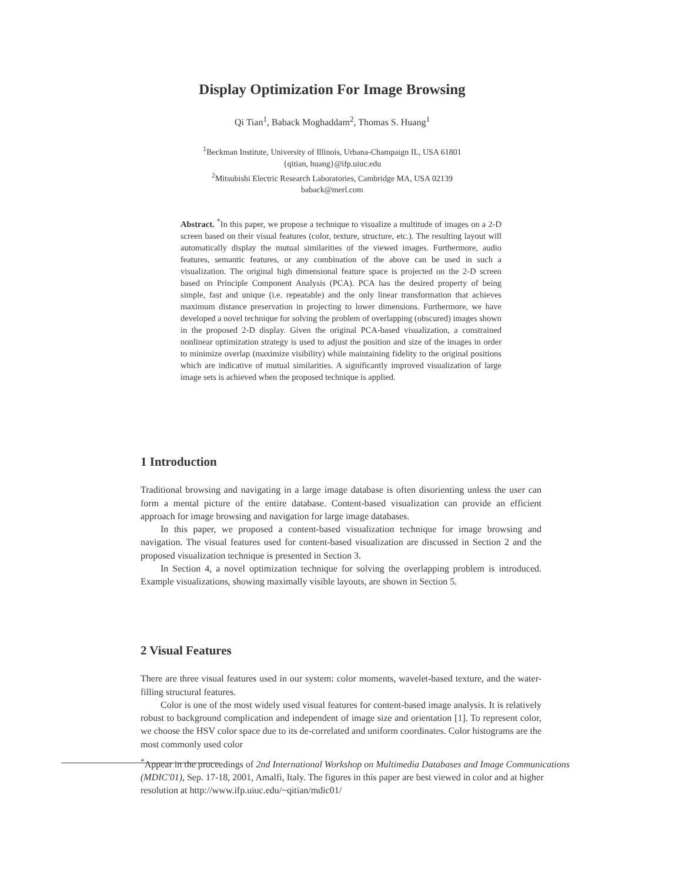Display Optimization For Image Browsing
Qi Tian<sup>1</sup>, Baback Moghaddam<sup>2</sup>, Thomas S. Huang<sup>1</sup>
<sup>1</sup> Beckman Institute, University of Illinois, Urbana-Champaign IL, USA 61801
{qitian, huang}@ifp.uiuc.edu
<sup>2</sup> Mitsubishi Electric Research Laboratories, Cambridge MA, USA 02139
baback@merl.com
Abstract. <sup>*</sup>In this paper, we propose a technique to visualize a multitude of images on a 2-D screen based on their visual features (color, texture, structure, etc.). The resulting layout will automatically display the mutual similarities of the viewed images. Furthermore, audio features, semantic features, or any combination of the above can be used in such a visualization. The original high dimensional feature space is projected on the 2-D screen based on Principle Component Analysis (PCA). PCA has the desired property of being simple, fast and unique (i.e. repeatable) and the only linear transformation that achieves maximum distance preservation in projecting to lower dimensions. Furthermore, we have developed a novel technique for solving the problem of overlapping (obscured) images shown in the proposed 2-D display. Given the original PCA-based visualization, a constrained nonlinear optimization strategy is used to adjust the position and size of the images in order to minimize overlap (maximize visibility) while maintaining fidelity to the original positions which are indicative of mutual similarities. A significantly improved visualization of large image sets is achieved when the proposed technique is applied.
1 Introduction
Traditional browsing and navigating in a large image database is often disorienting unless the user can form a mental picture of the entire database. Content-based visualization can provide an efficient approach for image browsing and navigation for large image databases.
In this paper, we proposed a content-based visualization technique for image browsing and navigation. The visual features used for content-based visualization are discussed in Section 2 and the proposed visualization technique is presented in Section 3.
In Section 4, a novel optimization technique for solving the overlapping problem is introduced. Example visualizations, showing maximally visible layouts, are shown in Section 5.
2 Visual Features
There are three visual features used in our system: color moments, wavelet-based texture, and the water-filling structural features.
Color is one of the most widely used visual features for content-based image analysis. It is relatively robust to background complication and independent of image size and orientation [1]. To represent color, we choose the HSV color space due to its de-correlated and uniform coordinates. Color histograms are the most commonly used color
<sup>*</sup> Appear in the proceedings of 2nd International Workshop on Multimedia Databases and Image Communications (MDIC'01), Sep. 17-18, 2001, Amalfi, Italy. The figures in this paper are best viewed in color and at higher resolution at http://www.ifp.uiuc.edu/~qitian/mdic01/